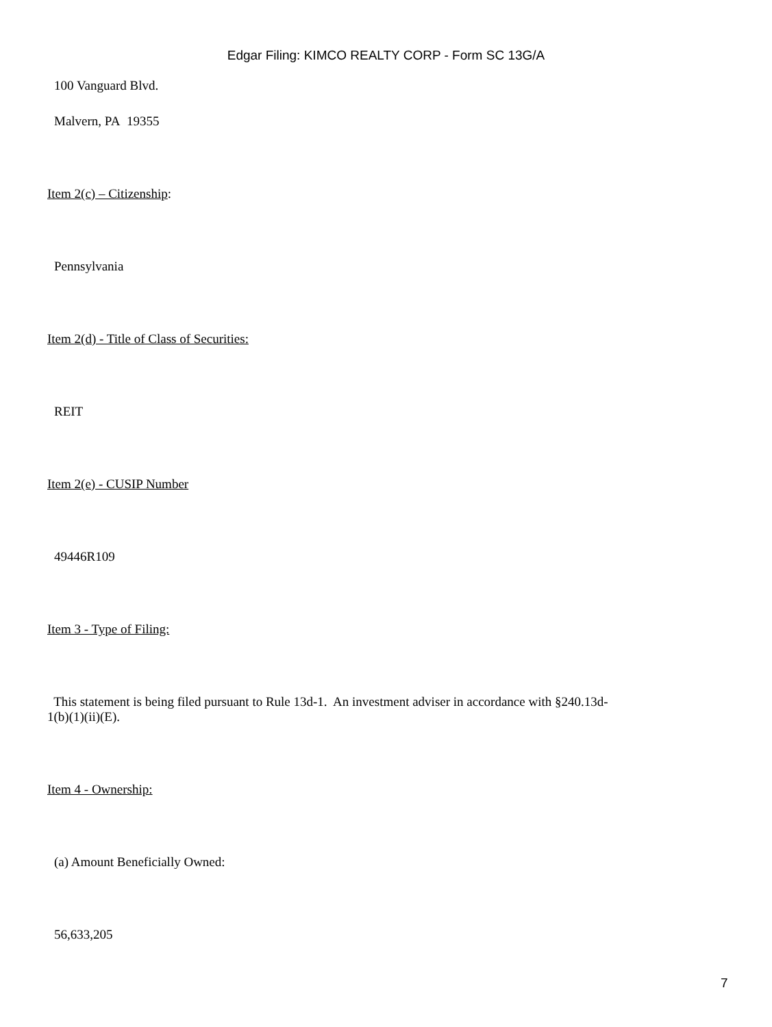Edgar Filing: KIMCO REALTY CORP - Form SC 13G/A
100 Vanguard Blvd.
Malvern, PA 19355
Item 2(c) – Citizenship:
Pennsylvania
Item 2(d) - Title of Class of Securities:
REIT
Item 2(e) - CUSIP Number
49446R109
Item 3 - Type of Filing:
This statement is being filed pursuant to Rule 13d-1. An investment adviser in accordance with §240.13d-1(b)(1)(ii)(E).
Item 4 - Ownership:
(a) Amount Beneficially Owned:
56,633,205
7